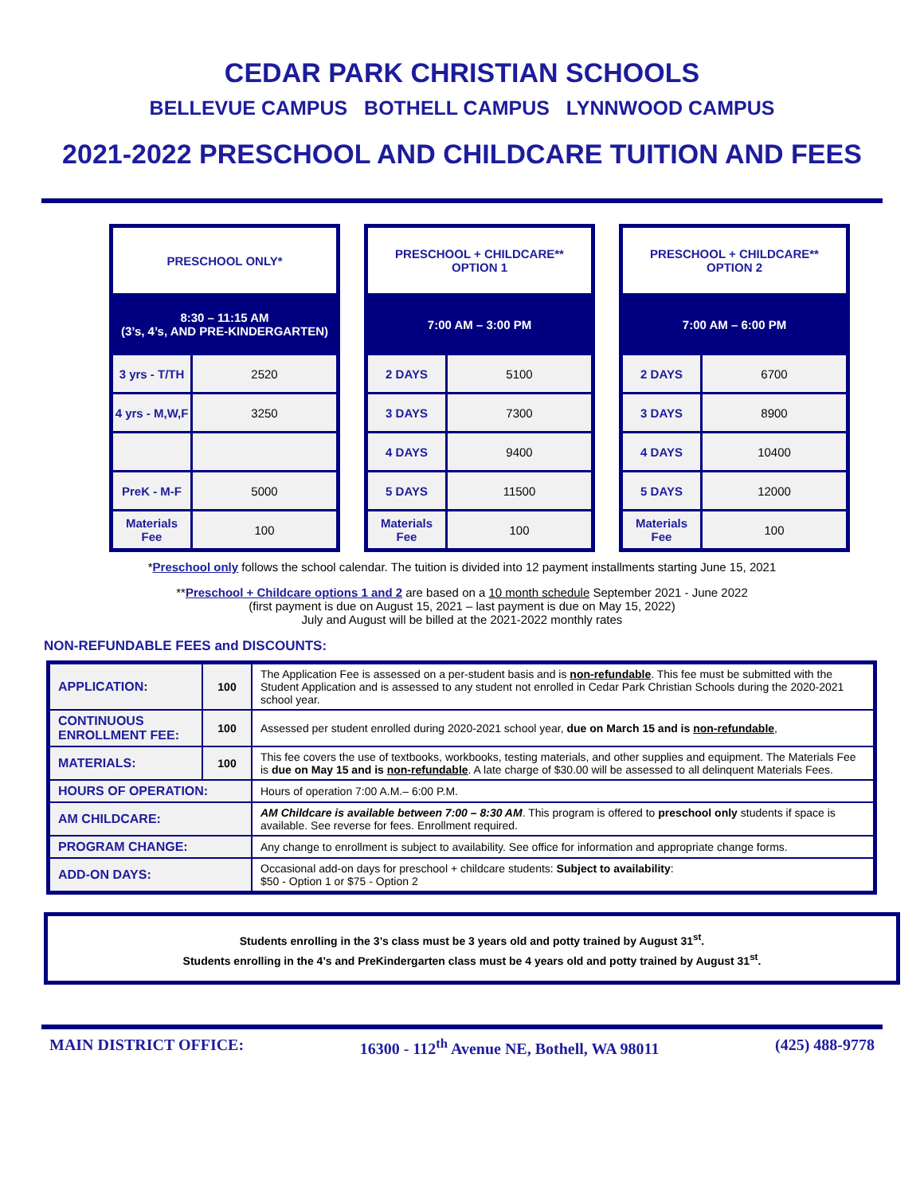CEDAR PARK CHRISTIAN SCHOOLS
BELLEVUE CAMPUS BOTHELL CAMPUS LYNNWOOD CAMPUS
2021-2022 PRESCHOOL AND CHILDCARE TUITION AND FEES
| PRESCHOOL ONLY* | |
| --- | --- |
| 8:30 – 11:15 AM (3’s, 4’s, AND PRE-KINDERGARTEN) | |
| 3 yrs - T/TH | 2520 |
| 4 yrs - M,W,F | 3250 |
| PreK - M-F | 5000 |
| Materials Fee | 100 |
| PRESCHOOL + CHILDCARE** OPTION 1 | |
| --- | --- |
| 7:00 AM – 3:00 PM | |
| 2 DAYS | 5100 |
| 3 DAYS | 7300 |
| 4 DAYS | 9400 |
| 5 DAYS | 11500 |
| Materials Fee | 100 |
| PRESCHOOL + CHILDCARE** OPTION 2 | |
| --- | --- |
| 7:00 AM – 6:00 PM | |
| 2 DAYS | 6700 |
| 3 DAYS | 8900 |
| 4 DAYS | 10400 |
| 5 DAYS | 12000 |
| Materials Fee | 100 |
*Preschool only follows the school calendar. The tuition is divided into 12 payment installments starting June 15, 2021
**Preschool + Childcare options 1 and 2 are based on a 10 month schedule September 2021 - June 2022
(first payment is due on August 15, 2021 – last payment is due on May 15, 2022)
July and August will be billed at the 2021-2022 monthly rates
NON-REFUNDABLE FEES and DISCOUNTS:
| APPLICATION: | 100 | The Application Fee is assessed on a per-student basis and is non-refundable . This fee must be submitted with the Student Application and is assessed to any student not enrolled in Cedar Park Christian Schools during the 2020-2021 school year. |
| CONTINUOUS ENROLLMENT FEE: | 100 | Assessed per student enrolled during 2020-2021 school year, due on March 15 and is non-refundable , |
| MATERIALS: | 100 | This fee covers the use of textbooks, workbooks, testing materials, and other supplies and equipment. The Materials Fee is due on May 15 and is non-refundable . A late charge of $30.00 will be assessed to all delinquent Materials Fees. |
| HOURS OF OPERATION: | | Hours of operation 7:00 A.M.– 6:00 P.M. |
| AM CHILDCARE: | | AM Childcare is available between 7:00 – 8:30 AM . This program is offered to preschool only students if space is available. See reverse for fees. Enrollment required. |
| PROGRAM CHANGE: | | Any change to enrollment is subject to availability. See office for information and appropriate change forms. |
| ADD-ON DAYS: | | Occasional add-on days for preschool + childcare students: Subject to availability : $50 - Option 1 or $75 - Option 2 |
Students enrolling in the 3’s class must be 3 years old and potty trained by August 31<sup>st</sup>.
Students enrolling in the 4’s and PreKindergarten class must be 4 years old and potty trained by August 31<sup>st</sup>.
MAIN DISTRICT OFFICE: 16300 - 112<sup>th</sup> Avenue NE, Bothell, WA 98011 (425) 488-9778